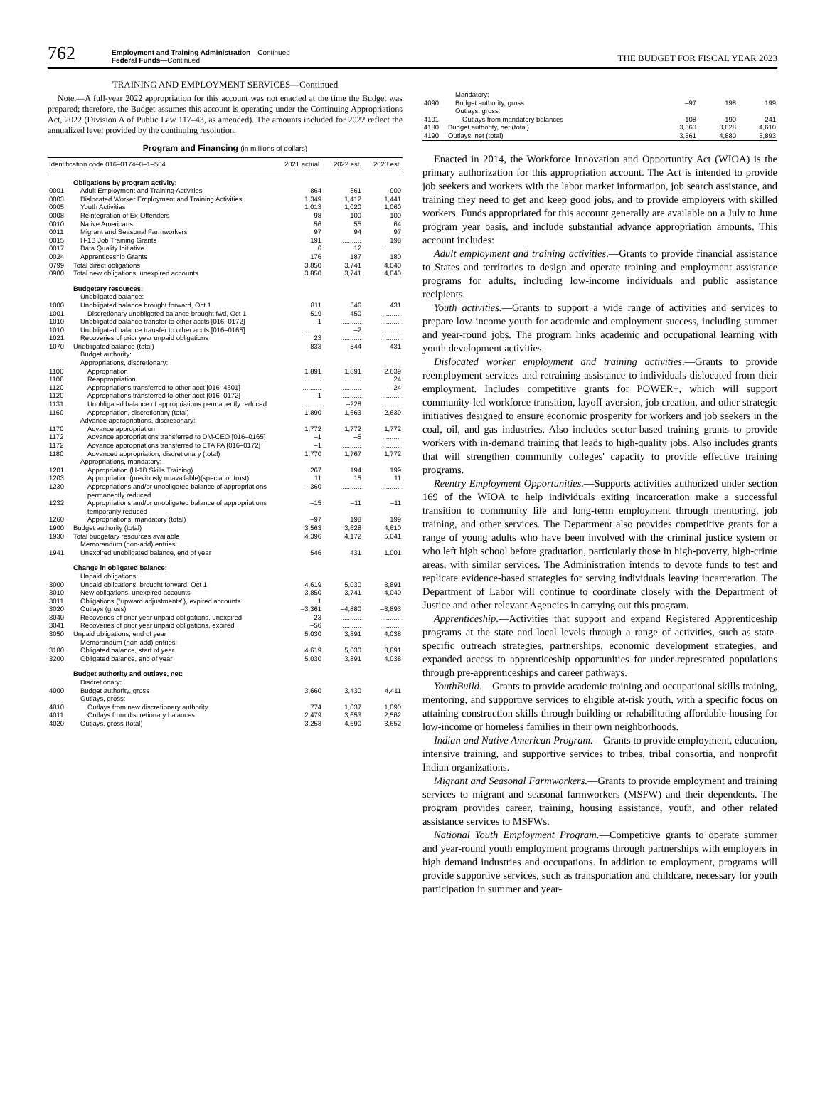762
Employment and Training Administration—Continued
Federal Funds—Continued
THE BUDGET FOR FISCAL YEAR 2023
TRAINING AND EMPLOYMENT SERVICES—Continued
Note.—A full-year 2022 appropriation for this account was not enacted at the time the Budget was prepared; therefore, the Budget assumes this account is operating under the Continuing Appropriations Act, 2022 (Division A of Public Law 117–43, as amended). The amounts included for 2022 reflect the annualized level provided by the continuing resolution.
Program and Financing (in millions of dollars)
| Identification code 016–0174–0–1–504 | | 2021 actual | 2022 est. | 2023 est. |
| --- | --- | --- | --- | --- |
| | Obligations by program activity: | | | |
| 0001 | Adult Employment and Training Activities | 864 | 861 | 900 |
| 0003 | Dislocated Worker Employment and Training Activities | 1,349 | 1,412 | 1,441 |
| 0005 | Youth Activities | 1,013 | 1,020 | 1,060 |
| 0008 | Reintegration of Ex-Offenders | 98 | 100 | 100 |
| 0010 | Native Americans | 56 | 55 | 64 |
| 0011 | Migrant and Seasonal Farmworkers | 97 | 94 | 97 |
| 0015 | H-1B Job Training Grants | 191 | .......... | 198 |
| 0017 | Data Quality Initiative | 6 | 12 | .......... |
| 0024 | Apprenticeship Grants | 176 | 187 | 180 |
| 0799 | Total direct obligations | 3,850 | 3,741 | 4,040 |
| 0900 | Total new obligations, unexpired accounts | 3,850 | 3,741 | 4,040 |
| | Budgetary resources: | | | |
| | Unobligated balance: | | | |
| 1000 | Unobligated balance brought forward, Oct 1 | 811 | 546 | 431 |
| 1001 | Discretionary unobligated balance brought fwd, Oct 1 | 519 | 450 | .......... |
| 1010 | Unobligated balance transfer to other accts [016–0172] | –1 | .......... | .......... |
| 1010 | Unobligated balance transfer to other accts [016–0165] | .......... | –2 | .......... |
| 1021 | Recoveries of prior year unpaid obligations | 23 | .......... | .......... |
| 1070 | Unobligated balance (total) | 833 | 544 | 431 |
| | Budget authority: | | | |
| | Appropriations, discretionary: | | | |
| 1100 | Appropriation | 1,891 | 1,891 | 2,639 |
| 1106 | Reappropriation | .......... | .......... | 24 |
| 1120 | Appropriations transferred to other acct [016–4601] | .......... | .......... | –24 |
| 1120 | Appropriations transferred to other acct [016–0172] | –1 | .......... | .......... |
| 1131 | Unobligated balance of appropriations permanently reduced | .......... | –228 | .......... |
| 1160 | Appropriation, discretionary (total) | 1,890 | 1,663 | 2,639 |
| | Advance appropriations, discretionary: | | | |
| 1170 | Advance appropriation | 1,772 | 1,772 | 1,772 |
| 1172 | Advance appropriations transferred to DM-CEO [016–0165] | –1 | –5 | .......... |
| 1172 | Advance appropriations transferred to ETA PA [016–0172] | –1 | .......... | .......... |
| 1180 | Advanced appropriation, discretionary (total) | 1,770 | 1,767 | 1,772 |
| | Appropriations, mandatory: | | | |
| 1201 | Appropriation (H-1B Skills Training) | 267 | 194 | 199 |
| 1203 | Appropriation (previously unavailable)(special or trust) | 11 | 15 | 11 |
| 1230 | Appropriations and/or unobligated balance of appropriations permanently reduced | –360 | .......... | .......... |
| 1232 | Appropriations and/or unobligated balance of appropriations temporarily reduced | –15 | –11 | –11 |
| 1260 | Appropriations, mandatory (total) | –97 | 198 | 199 |
| 1900 | Budget authority (total) | 3,563 | 3,628 | 4,610 |
| 1930 | Total budgetary resources available | 4,396 | 4,172 | 5,041 |
| | Memorandum (non-add) entries: | | | |
| 1941 | Unexpired unobligated balance, end of year | 546 | 431 | 1,001 |
| | Change in obligated balance: | | | |
| | Unpaid obligations: | | | |
| 3000 | Unpaid obligations, brought forward, Oct 1 | 4,619 | 5,030 | 3,891 |
| 3010 | New obligations, unexpired accounts | 3,850 | 3,741 | 4,040 |
| 3011 | Obligations ("upward adjustments"), expired accounts | 1 | .......... | .......... |
| 3020 | Outlays (gross) | –3,361 | –4,880 | –3,893 |
| 3040 | Recoveries of prior year unpaid obligations, unexpired | –23 | .......... | .......... |
| 3041 | Recoveries of prior year unpaid obligations, expired | –56 | .......... | .......... |
| 3050 | Unpaid obligations, end of year | 5,030 | 3,891 | 4,038 |
| | Memorandum (non-add) entries: | | | |
| 3100 | Obligated balance, start of year | 4,619 | 5,030 | 3,891 |
| 3200 | Obligated balance, end of year | 5,030 | 3,891 | 4,038 |
| | Budget authority and outlays, net: | | | |
| | Discretionary: | | | |
| 4000 | Budget authority, gross | 3,660 | 3,430 | 4,411 |
| | Outlays, gross: | | | |
| 4010 | Outlays from new discretionary authority | 774 | 1,037 | 1,090 |
| 4011 | Outlays from discretionary balances | 2,479 | 3,653 | 2,562 |
| 4020 | Outlays, gross (total) | 3,253 | 4,690 | 3,652 |
| | Mandatory: | | | |
| 4090 | Budget authority, gross | –97 | 198 | 199 |
| | Outlays, gross: | | | |
| 4101 | Outlays from mandatory balances | 108 | 190 | 241 |
| 4180 | Budget authority, net (total) | 3,563 | 3,628 | 4,610 |
| 4190 | Outlays, net (total) | 3,361 | 4,880 | 3,893 |
Enacted in 2014, the Workforce Innovation and Opportunity Act (WIOA) is the primary authorization for this appropriation account. The Act is intended to provide job seekers and workers with the labor market information, job search assistance, and training they need to get and keep good jobs, and to provide employers with skilled workers. Funds appropriated for this account generally are available on a July to June program year basis, and include substantial advance appropriation amounts. This account includes:
Adult employment and training activities.—Grants to provide financial assistance to States and territories to design and operate training and employment assistance programs for adults, including low-income individuals and public assistance recipients.
Youth activities.—Grants to support a wide range of activities and services to prepare low-income youth for academic and employment success, including summer and year-round jobs. The program links academic and occupational learning with youth development activities.
Dislocated worker employment and training activities.—Grants to provide reemployment services and retraining assistance to individuals dislocated from their employment. Includes competitive grants for POWER+, which will support community-led workforce transition, layoff aversion, job creation, and other strategic initiatives designed to ensure economic prosperity for workers and job seekers in the coal, oil, and gas industries. Also includes sector-based training grants to provide workers with in-demand training that leads to high-quality jobs. Also includes grants that will strengthen community colleges' capacity to provide effective training programs.
Reentry Employment Opportunities.—Supports activities authorized under section 169 of the WIOA to help individuals exiting incarceration make a successful transition to community life and long-term employment through mentoring, job training, and other services. The Department also provides competitive grants for a range of young adults who have been involved with the criminal justice system or who left high school before graduation, particularly those in high-poverty, high-crime areas, with similar services. The Administration intends to devote funds to test and replicate evidence-based strategies for serving individuals leaving incarceration. The Department of Labor will continue to coordinate closely with the Department of Justice and other relevant Agencies in carrying out this program.
Apprenticeship.—Activities that support and expand Registered Apprenticeship programs at the state and local levels through a range of activities, such as state-specific outreach strategies, partnerships, economic development strategies, and expanded access to apprenticeship opportunities for under-represented populations through pre-apprenticeships and career pathways.
YouthBuild.—Grants to provide academic training and occupational skills training, mentoring, and supportive services to eligible at-risk youth, with a specific focus on attaining construction skills through building or rehabilitating affordable housing for low-income or homeless families in their own neighborhoods.
Indian and Native American Program.—Grants to provide employment, education, intensive training, and supportive services to tribes, tribal consortia, and nonprofit Indian organizations.
Migrant and Seasonal Farmworkers.—Grants to provide employment and training services to migrant and seasonal farmworkers (MSFW) and their dependents. The program provides career, training, housing assistance, youth, and other related assistance services to MSFWs.
National Youth Employment Program.—Competitive grants to operate summer and year-round youth employment programs through partnerships with employers in high demand industries and occupations. In addition to employment, programs will provide supportive services, such as transportation and childcare, necessary for youth participation in summer and year-